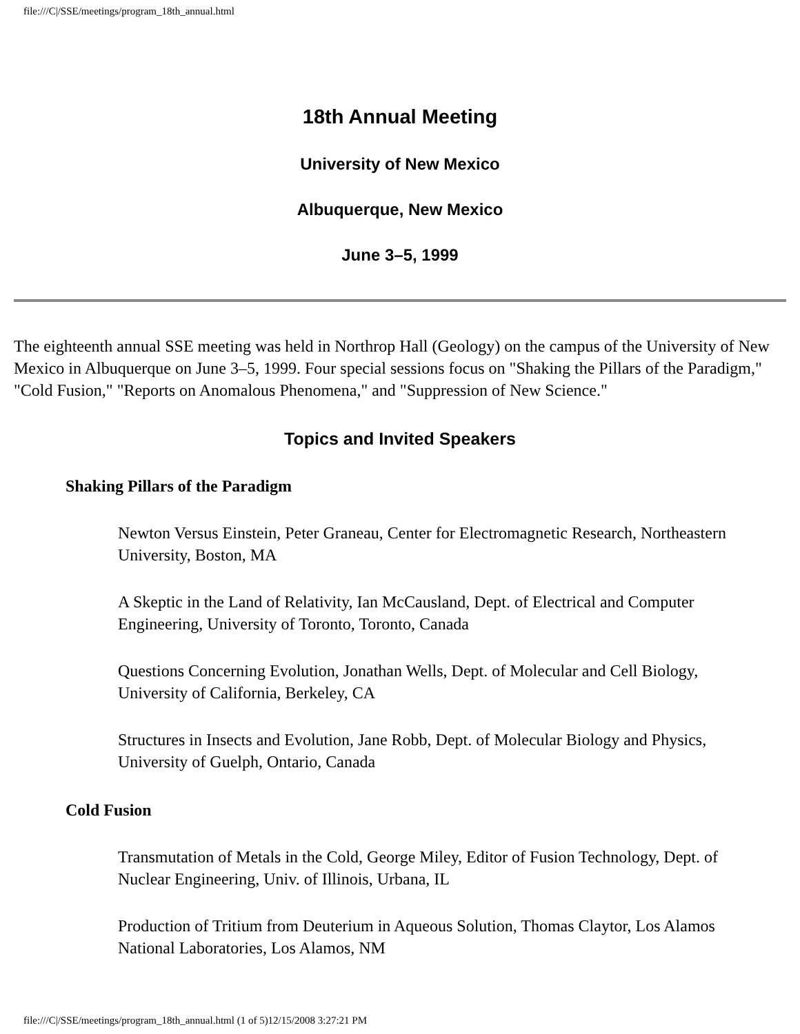file:///C|/SSE/meetings/program_18th_annual.html
18th Annual Meeting
University of New Mexico
Albuquerque, New Mexico
June 3–5, 1999
The eighteenth annual SSE meeting was held in Northrop Hall (Geology) on the campus of the University of New Mexico in Albuquerque on June 3–5, 1999. Four special sessions focus on "Shaking the Pillars of the Paradigm," "Cold Fusion," "Reports on Anomalous Phenomena," and "Suppression of New Science."
Topics and Invited Speakers
Shaking Pillars of the Paradigm
Newton Versus Einstein, Peter Graneau, Center for Electromagnetic Research, Northeastern University, Boston, MA
A Skeptic in the Land of Relativity, Ian McCausland, Dept. of Electrical and Computer Engineering, University of Toronto, Toronto, Canada
Questions Concerning Evolution, Jonathan Wells, Dept. of Molecular and Cell Biology, University of California, Berkeley, CA
Structures in Insects and Evolution, Jane Robb, Dept. of Molecular Biology and Physics, University of Guelph, Ontario, Canada
Cold Fusion
Transmutation of Metals in the Cold, George Miley, Editor of Fusion Technology, Dept. of Nuclear Engineering, Univ. of Illinois, Urbana, IL
Production of Tritium from Deuterium in Aqueous Solution, Thomas Claytor, Los Alamos National Laboratories, Los Alamos, NM
file:///C|/SSE/meetings/program_18th_annual.html (1 of 5)12/15/2008 3:27:21 PM